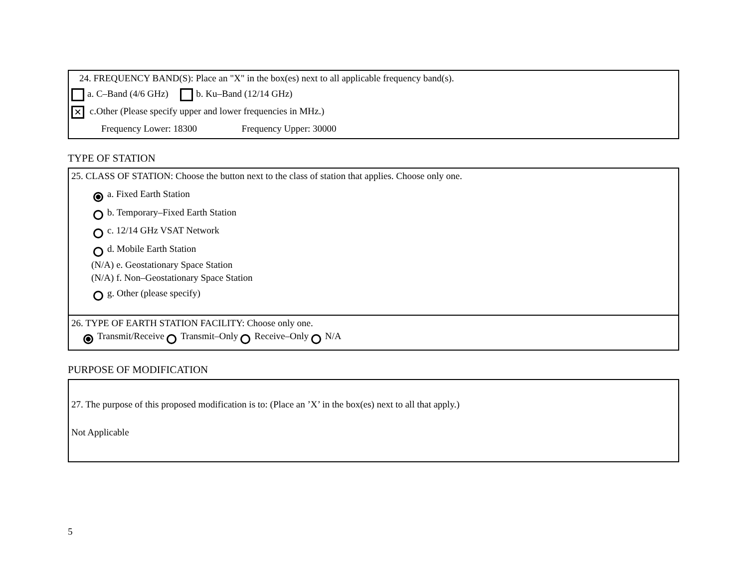24. FREQUENCY BAND(S): Place an "X" in the box(es) next to all applicable frequency band(s).
a. C–Band (4/6 GHz) b. Ku–Band (12/14 GHz)
✕ c.Other (Please specify upper and lower frequencies in MHz.)
Frequency Lower: 18300 Frequency Upper: 30000
TYPE OF STATION
25. CLASS OF STATION: Choose the button next to the class of station that applies. Choose only one.
a. Fixed Earth Station
b. Temporary–Fixed Earth Station
c. 12/14 GHz VSAT Network
d. Mobile Earth Station
(N/A) e. Geostationary Space Station
(N/A) f. Non–Geostationary Space Station
g. Other (please specify)
26. TYPE OF EARTH STATION FACILITY: Choose only one.
Transmit/Receive Transmit–Only Receive–Only N/A
PURPOSE OF MODIFICATION
27. The purpose of this proposed modification is to: (Place an ’X’ in the box(es) next to all that apply.)
Not Applicable
5